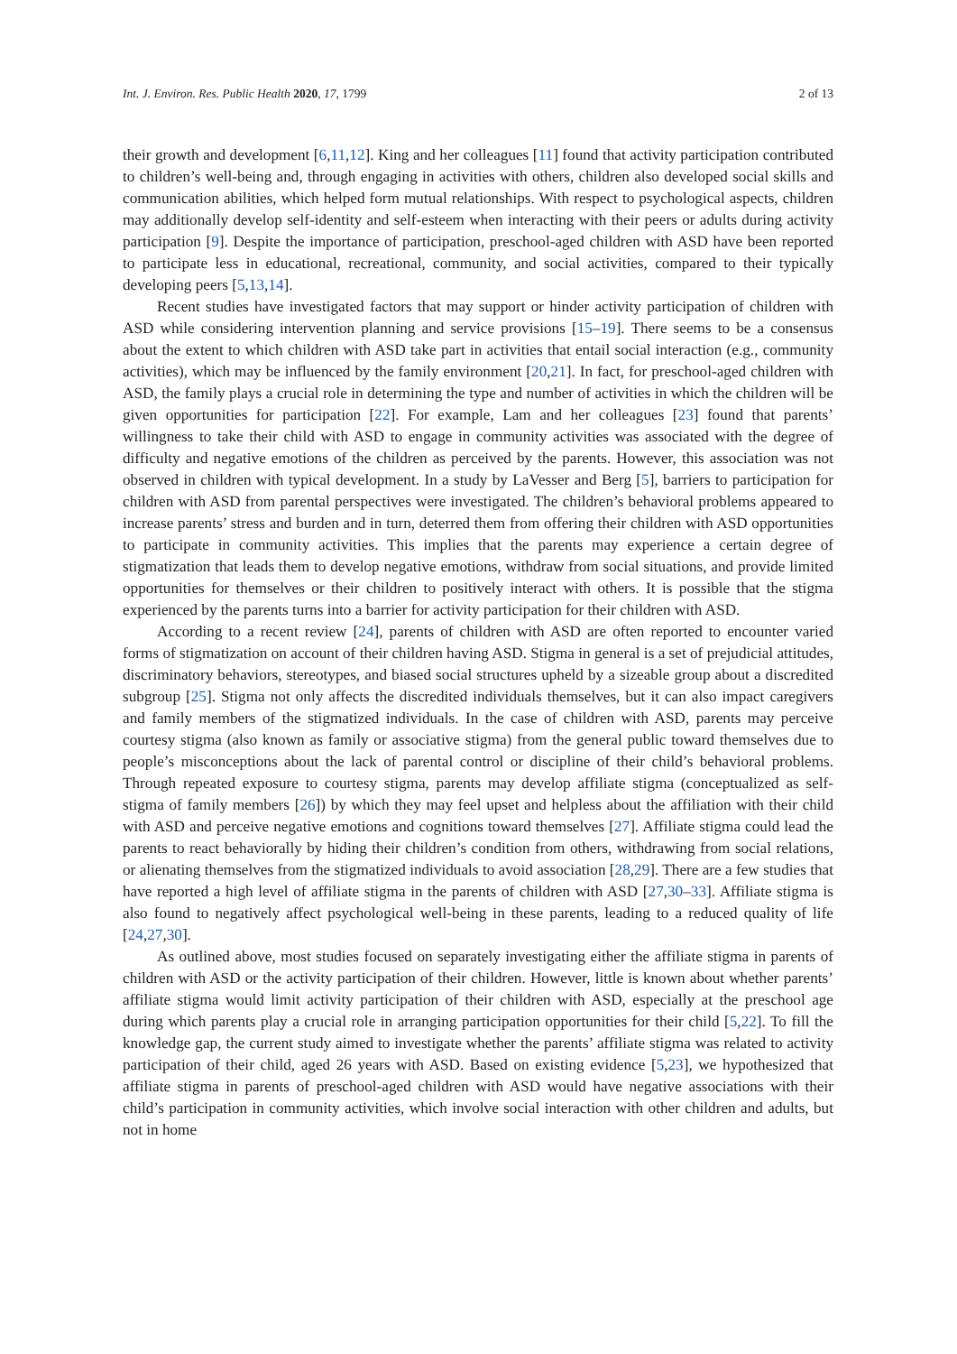Int. J. Environ. Res. Public Health 2020, 17, 1799 2 of 13
their growth and development [6,11,12]. King and her colleagues [11] found that activity participation contributed to children’s well-being and, through engaging in activities with others, children also developed social skills and communication abilities, which helped form mutual relationships. With respect to psychological aspects, children may additionally develop self-identity and self-esteem when interacting with their peers or adults during activity participation [9]. Despite the importance of participation, preschool-aged children with ASD have been reported to participate less in educational, recreational, community, and social activities, compared to their typically developing peers [5,13,14].
Recent studies have investigated factors that may support or hinder activity participation of children with ASD while considering intervention planning and service provisions [15–19]. There seems to be a consensus about the extent to which children with ASD take part in activities that entail social interaction (e.g., community activities), which may be influenced by the family environment [20,21]. In fact, for preschool-aged children with ASD, the family plays a crucial role in determining the type and number of activities in which the children will be given opportunities for participation [22]. For example, Lam and her colleagues [23] found that parents’ willingness to take their child with ASD to engage in community activities was associated with the degree of difficulty and negative emotions of the children as perceived by the parents. However, this association was not observed in children with typical development. In a study by LaVesser and Berg [5], barriers to participation for children with ASD from parental perspectives were investigated. The children’s behavioral problems appeared to increase parents’ stress and burden and in turn, deterred them from offering their children with ASD opportunities to participate in community activities. This implies that the parents may experience a certain degree of stigmatization that leads them to develop negative emotions, withdraw from social situations, and provide limited opportunities for themselves or their children to positively interact with others. It is possible that the stigma experienced by the parents turns into a barrier for activity participation for their children with ASD.
According to a recent review [24], parents of children with ASD are often reported to encounter varied forms of stigmatization on account of their children having ASD. Stigma in general is a set of prejudicial attitudes, discriminatory behaviors, stereotypes, and biased social structures upheld by a sizeable group about a discredited subgroup [25]. Stigma not only affects the discredited individuals themselves, but it can also impact caregivers and family members of the stigmatized individuals. In the case of children with ASD, parents may perceive courtesy stigma (also known as family or associative stigma) from the general public toward themselves due to people’s misconceptions about the lack of parental control or discipline of their child’s behavioral problems. Through repeated exposure to courtesy stigma, parents may develop affiliate stigma (conceptualized as self-stigma of family members [26]) by which they may feel upset and helpless about the affiliation with their child with ASD and perceive negative emotions and cognitions toward themselves [27]. Affiliate stigma could lead the parents to react behaviorally by hiding their children’s condition from others, withdrawing from social relations, or alienating themselves from the stigmatized individuals to avoid association [28,29]. There are a few studies that have reported a high level of affiliate stigma in the parents of children with ASD [27,30–33]. Affiliate stigma is also found to negatively affect psychological well-being in these parents, leading to a reduced quality of life [24,27,30].
As outlined above, most studies focused on separately investigating either the affiliate stigma in parents of children with ASD or the activity participation of their children. However, little is known about whether parents’ affiliate stigma would limit activity participation of their children with ASD, especially at the preschool age during which parents play a crucial role in arranging participation opportunities for their child [5,22]. To fill the knowledge gap, the current study aimed to investigate whether the parents’ affiliate stigma was related to activity participation of their child, aged 26 years with ASD. Based on existing evidence [5,23], we hypothesized that affiliate stigma in parents of preschool-aged children with ASD would have negative associations with their child’s participation in community activities, which involve social interaction with other children and adults, but not in home